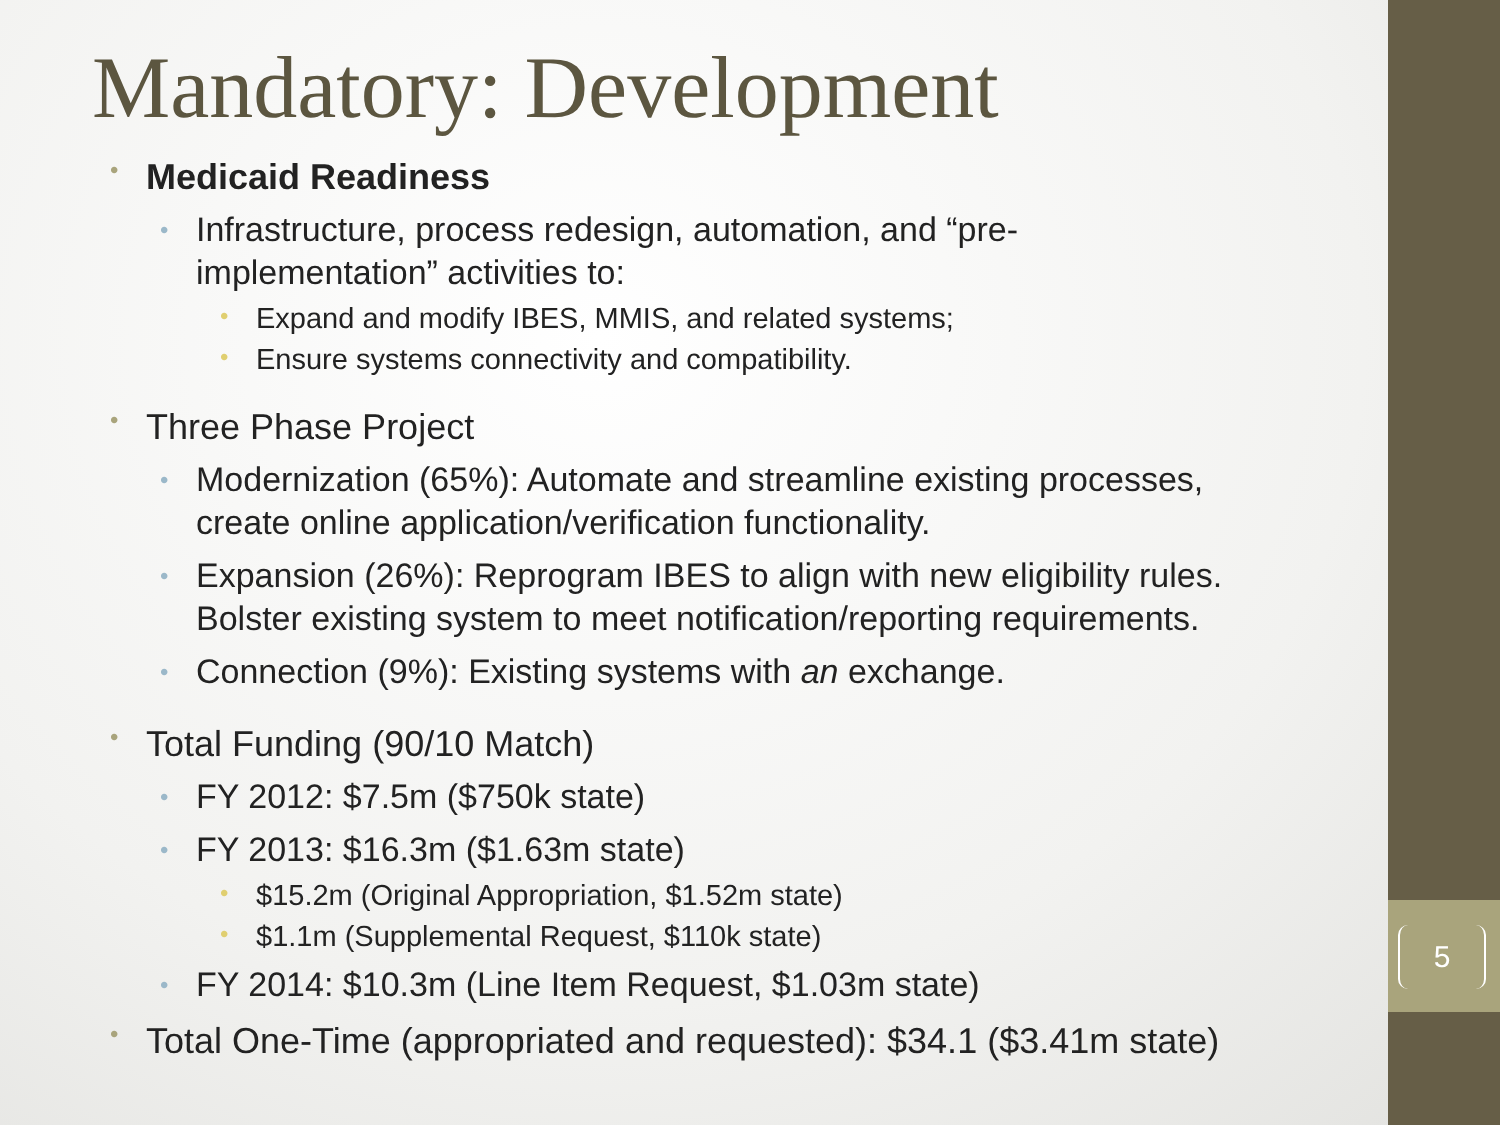5
Mandatory: Development
• Medicaid Readiness
• Infrastructure, process redesign, automation, and “pre-implementation” activities to:
• Expand and modify IBES, MMIS, and related systems;
• Ensure systems connectivity and compatibility.
• Three Phase Project
• Modernization (65%): Automate and streamline existing processes, create online application/verification functionality.
• Expansion (26%): Reprogram IBES to align with new eligibility rules. Bolster existing system to meet notification/reporting requirements.
• Connection (9%): Existing systems with an exchange.
• Total Funding (90/10 Match)
• FY 2012: $7.5m ($750k state)
• FY 2013: $16.3m ($1.63m state)
• $15.2m (Original Appropriation, $1.52m state)
• $1.1m (Supplemental Request, $110k state)
• FY 2014: $10.3m (Line Item Request, $1.03m state)
• Total One-Time (appropriated and requested): $34.1 ($3.41m state)